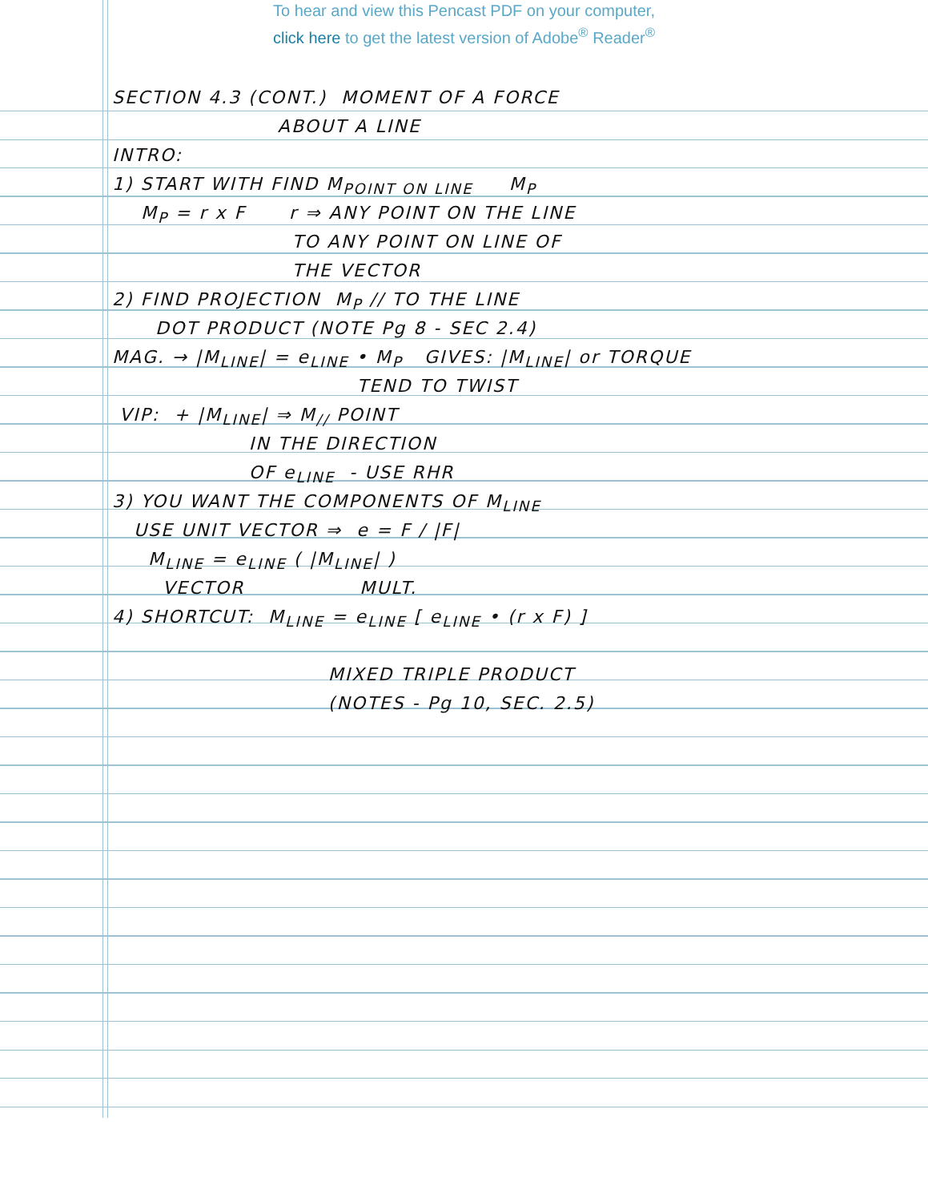To hear and view this Pencast PDF on your computer,
click here to get the latest version of Adobe<sup>®</sup> Reader<sup>®</sup>
SECTION 4.3 (CONT.) MOMENT OF A FORCE
ABOUT A LINE
INTRO:
1) START WITH FIND M<sub>POINT ON LINE</sub> M<sub>P</sub>
M<sub>P</sub> = r x F r ⇒ ANY POINT ON THE LINE
TO ANY POINT ON LINE OF
THE VECTOR
2) FIND PROJECTION M<sub>P</sub> // TO THE LINE
DOT PRODUCT (NOTE Pg 8 - SEC 2.4)
MAG. → |M<sub>LINE</sub>| = e<sub>LINE</sub> • M<sub>P</sub> GIVES: |M<sub>LINE</sub>| or TORQUE
TEND TO TWIST
VIP: + |M<sub>LINE</sub>| ⇒ M<sub>//</sub> POINT
IN THE DIRECTION
OF e<sub>LINE</sub> - USE RHR
3) YOU WANT THE COMPONENTS OF M<sub>LINE</sub>
USE UNIT VECTOR ⇒ e = F / |F|
M<sub>LINE</sub> = e<sub>LINE</sub> ( |M<sub>LINE</sub>| )
VECTOR MULT.
4) SHORTCUT: M<sub>LINE</sub> = e<sub>LINE</sub> [ e<sub>LINE</sub> • (r x F) ]
MIXED TRIPLE PRODUCT
(NOTES - Pg 10, SEC. 2.5)